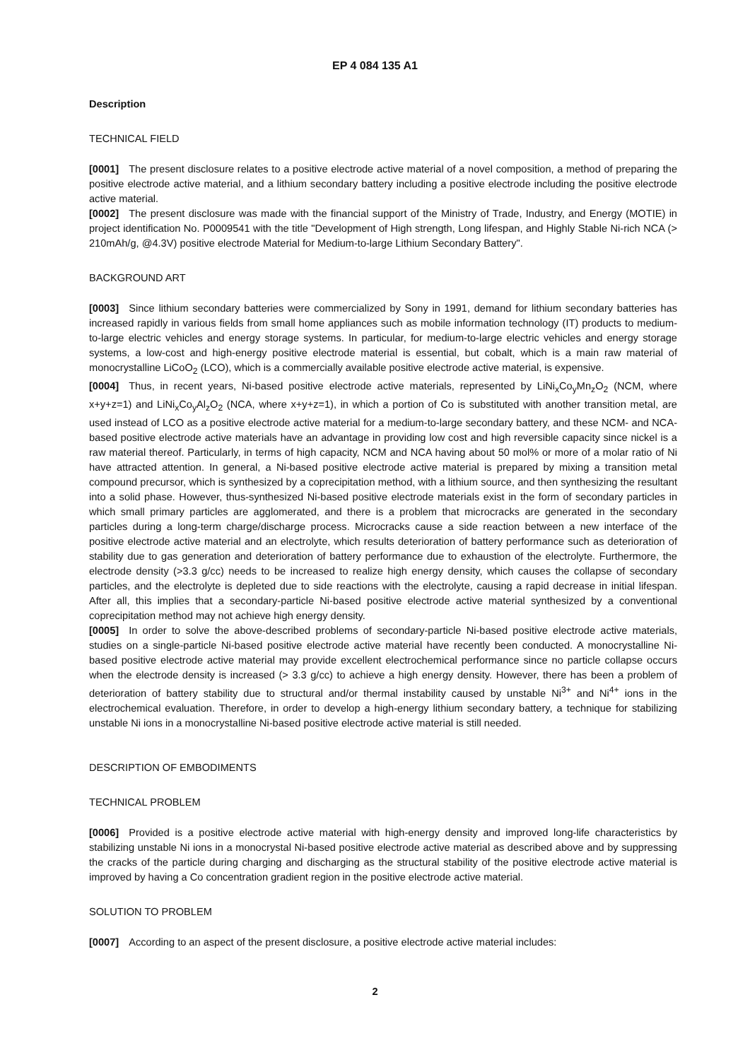EP 4 084 135 A1
Description
TECHNICAL FIELD
[0001] The present disclosure relates to a positive electrode active material of a novel composition, a method of preparing the positive electrode active material, and a lithium secondary battery including a positive electrode including the positive electrode active material.
[0002] The present disclosure was made with the financial support of the Ministry of Trade, Industry, and Energy (MOTIE) in project identification No. P0009541 with the title "Development of High strength, Long lifespan, and Highly Stable Ni-rich NCA (> 210mAh/g, @4.3V) positive electrode Material for Medium-to-large Lithium Secondary Battery".
BACKGROUND ART
[0003] Since lithium secondary batteries were commercialized by Sony in 1991, demand for lithium secondary batteries has increased rapidly in various fields from small home appliances such as mobile information technology (IT) products to medium-to-large electric vehicles and energy storage systems. In particular, for medium-to-large electric vehicles and energy storage systems, a low-cost and high-energy positive electrode material is essential, but cobalt, which is a main raw material of monocrystalline LiCoO<sub>2</sub> (LCO), which is a commercially available positive electrode active material, is expensive.
[0004] Thus, in recent years, Ni-based positive electrode active materials, represented by LiNi<sub>x</sub>Co<sub>y</sub>Mn<sub>z</sub>O<sub>2</sub> (NCM, where x+y+z=1) and LiNi<sub>x</sub>Co<sub>y</sub>Al<sub>z</sub>O<sub>2</sub> (NCA, where x+y+z=1), in which a portion of Co is substituted with another transition metal, are used instead of LCO as a positive electrode active material for a medium-to-large secondary battery, and these NCM- and NCA-based positive electrode active materials have an advantage in providing low cost and high reversible capacity since nickel is a raw material thereof. Particularly, in terms of high capacity, NCM and NCA having about 50 mol% or more of a molar ratio of Ni have attracted attention. In general, a Ni-based positive electrode active material is prepared by mixing a transition metal compound precursor, which is synthesized by a coprecipitation method, with a lithium source, and then synthesizing the resultant into a solid phase. However, thus-synthesized Ni-based positive electrode materials exist in the form of secondary particles in which small primary particles are agglomerated, and there is a problem that microcracks are generated in the secondary particles during a long-term charge/discharge process. Microcracks cause a side reaction between a new interface of the positive electrode active material and an electrolyte, which results deterioration of battery performance such as deterioration of stability due to gas generation and deterioration of battery performance due to exhaustion of the electrolyte. Furthermore, the electrode density (>3.3 g/cc) needs to be increased to realize high energy density, which causes the collapse of secondary particles, and the electrolyte is depleted due to side reactions with the electrolyte, causing a rapid decrease in initial lifespan. After all, this implies that a secondary-particle Ni-based positive electrode active material synthesized by a conventional coprecipitation method may not achieve high energy density.
[0005] In order to solve the above-described problems of secondary-particle Ni-based positive electrode active materials, studies on a single-particle Ni-based positive electrode active material have recently been conducted. A monocrystalline Ni-based positive electrode active material may provide excellent electrochemical performance since no particle collapse occurs when the electrode density is increased (> 3.3 g/cc) to achieve a high energy density. However, there has been a problem of deterioration of battery stability due to structural and/or thermal instability caused by unstable Ni<sup>3+</sup> and Ni<sup>4+</sup> ions in the electrochemical evaluation. Therefore, in order to develop a high-energy lithium secondary battery, a technique for stabilizing unstable Ni ions in a monocrystalline Ni-based positive electrode active material is still needed.
DESCRIPTION OF EMBODIMENTS
TECHNICAL PROBLEM
[0006] Provided is a positive electrode active material with high-energy density and improved long-life characteristics by stabilizing unstable Ni ions in a monocrystal Ni-based positive electrode active material as described above and by suppressing the cracks of the particle during charging and discharging as the structural stability of the positive electrode active material is improved by having a Co concentration gradient region in the positive electrode active material.
SOLUTION TO PROBLEM
[0007] According to an aspect of the present disclosure, a positive electrode active material includes:
2